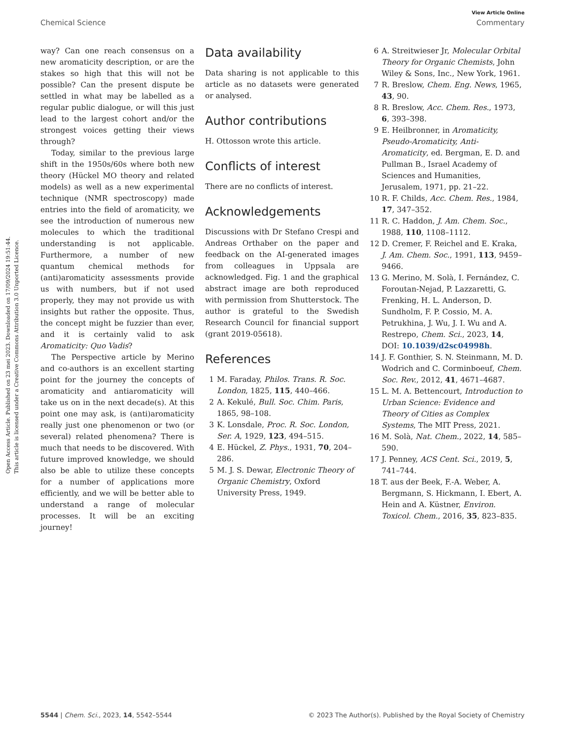View Article Online
Chemical Science Commentary
Open Access Article. Published on 23 mei 2023. Downloaded on 17/09/2024 19:51:44.
This article is licensed under a Creative Commons Attribution 3.0 Unported Licence.
way? Can one reach consensus on a new aromaticity description, or are the stakes so high that this will not be possible? Can the present dispute be settled in what may be labelled as a regular public dialogue, or will this just lead to the largest cohort and/or the strongest voices getting their views through?
Today, similar to the previous large shift in the 1950s/60s where both new theory (Hückel MO theory and related models) as well as a new experimental technique (NMR spectroscopy) made entries into the field of aromaticity, we see the introduction of numerous new molecules to which the traditional understanding is not applicable. Furthermore, a number of new quantum chemical methods for (anti)aromaticity assessments provide us with numbers, but if not used properly, they may not provide us with insights but rather the opposite. Thus, the concept might be fuzzier than ever, and it is certainly valid to ask Aromaticity: Quo Vadis?
The Perspective article by Merino and co-authors is an excellent starting point for the journey the concepts of aromaticity and antiaromaticity will take us on in the next decade(s). At this point one may ask, is (anti)aromaticity really just one phenomenon or two (or several) related phenomena? There is much that needs to be discovered. With future improved knowledge, we should also be able to utilize these concepts for a number of applications more efficiently, and we will be better able to understand a range of molecular processes. It will be an exciting journey!
Data availability
Data sharing is not applicable to this article as no datasets were generated or analysed.
Author contributions
H. Ottosson wrote this article.
Conflicts of interest
There are no conflicts of interest.
Acknowledgements
Discussions with Dr Stefano Crespi and Andreas Orthaber on the paper and feedback on the AI-generated images from colleagues in Uppsala are acknowledged. Fig. 1 and the graphical abstract image are both reproduced with permission from Shutterstock. The author is grateful to the Swedish Research Council for financial support (grant 2019-05618).
References
1 M. Faraday, Philos. Trans. R. Soc. London, 1825, 115, 440–466.
2 A. Kekulé, Bull. Soc. Chim. Paris, 1865, 98–108.
3 K. Lonsdale, Proc. R. Soc. London, Ser. A, 1929, 123, 494–515.
4 E. Hückel, Z. Phys., 1931, 70, 204–286.
5 M. J. S. Dewar, Electronic Theory of Organic Chemistry, Oxford University Press, 1949.
6 A. Streitwieser Jr, Molecular Orbital Theory for Organic Chemists, John Wiley & Sons, Inc., New York, 1961.
7 R. Breslow, Chem. Eng. News, 1965, 43, 90.
8 R. Breslow, Acc. Chem. Res., 1973, 6, 393–398.
9 E. Heilbronner, in Aromaticity, Pseudo-Aromaticity, Anti-Aromaticity, ed. Bergman, E. D. and Pullman B., Israel Academy of Sciences and Humanities, Jerusalem, 1971, pp. 21–22.
10 R. F. Childs, Acc. Chem. Res., 1984, 17, 347–352.
11 R. C. Haddon, J. Am. Chem. Soc., 1988, 110, 1108–1112.
12 D. Cremer, F. Reichel and E. Kraka, J. Am. Chem. Soc., 1991, 113, 9459–9466.
13 G. Merino, M. Solà, I. Fernández, C. Foroutan-Nejad, P. Lazzaretti, G. Frenking, H. L. Anderson, D. Sundholm, F. P. Cossio, M. A. Petrukhina, J. Wu, J. I. Wu and A. Restrepo, Chem. Sci., 2023, 14, DOI: 10.1039/d2sc04998h.
14 J. F. Gonthier, S. N. Steinmann, M. D. Wodrich and C. Corminboeuf, Chem. Soc. Rev., 2012, 41, 4671–4687.
15 L. M. A. Bettencourt, Introduction to Urban Science: Evidence and Theory of Cities as Complex Systems, The MIT Press, 2021.
16 M. Solà, Nat. Chem., 2022, 14, 585–590.
17 J. Penney, ACS Cent. Sci., 2019, 5, 741–744.
18 T. aus der Beek, F.-A. Weber, A. Bergmann, S. Hickmann, I. Ebert, A. Hein and A. Küstner, Environ. Toxicol. Chem., 2016, 35, 823–835.
5544 | Chem. Sci., 2023, 14, 5542–5544 © 2023 The Author(s). Published by the Royal Society of Chemistry